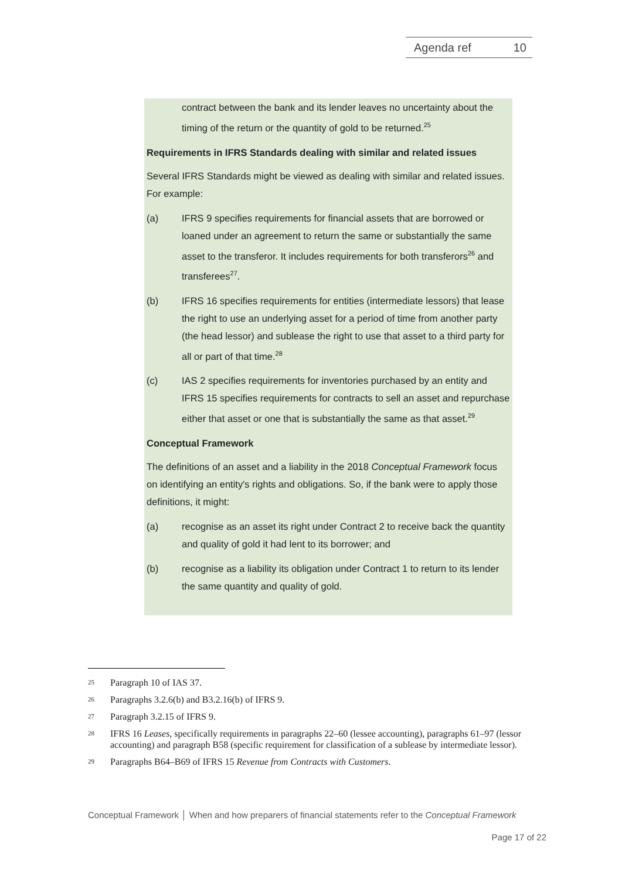Agenda ref 10
contract between the bank and its lender leaves no uncertainty about the timing of the return or the quantity of gold to be returned.<sup>25</sup>
Requirements in IFRS Standards dealing with similar and related issues
Several IFRS Standards might be viewed as dealing with similar and related issues. For example:
(a) IFRS 9 specifies requirements for financial assets that are borrowed or loaned under an agreement to return the same or substantially the same asset to the transferor. It includes requirements for both transferors<sup>26</sup> and transferees<sup>27</sup>.
(b) IFRS 16 specifies requirements for entities (intermediate lessors) that lease the right to use an underlying asset for a period of time from another party (the head lessor) and sublease the right to use that asset to a third party for all or part of that time.<sup>28</sup>
(c) IAS 2 specifies requirements for inventories purchased by an entity and IFRS 15 specifies requirements for contracts to sell an asset and repurchase either that asset or one that is substantially the same as that asset.<sup>29</sup>
Conceptual Framework
The definitions of an asset and a liability in the 2018 Conceptual Framework focus on identifying an entity's rights and obligations. So, if the bank were to apply those definitions, it might:
(a) recognise as an asset its right under Contract 2 to receive back the quantity and quality of gold it had lent to its borrower; and
(b) recognise as a liability its obligation under Contract 1 to return to its lender the same quantity and quality of gold.
25 Paragraph 10 of IAS 37.
26 Paragraphs 3.2.6(b) and B3.2.16(b) of IFRS 9.
27 Paragraph 3.2.15 of IFRS 9.
28 IFRS 16 Leases, specifically requirements in paragraphs 22–60 (lessee accounting), paragraphs 61–97 (lessor accounting) and paragraph B58 (specific requirement for classification of a sublease by intermediate lessor).
29 Paragraphs B64–B69 of IFRS 15 Revenue from Contracts with Customers.
Conceptual Framework │ When and how preparers of financial statements refer to the Conceptual Framework
Page 17 of 22